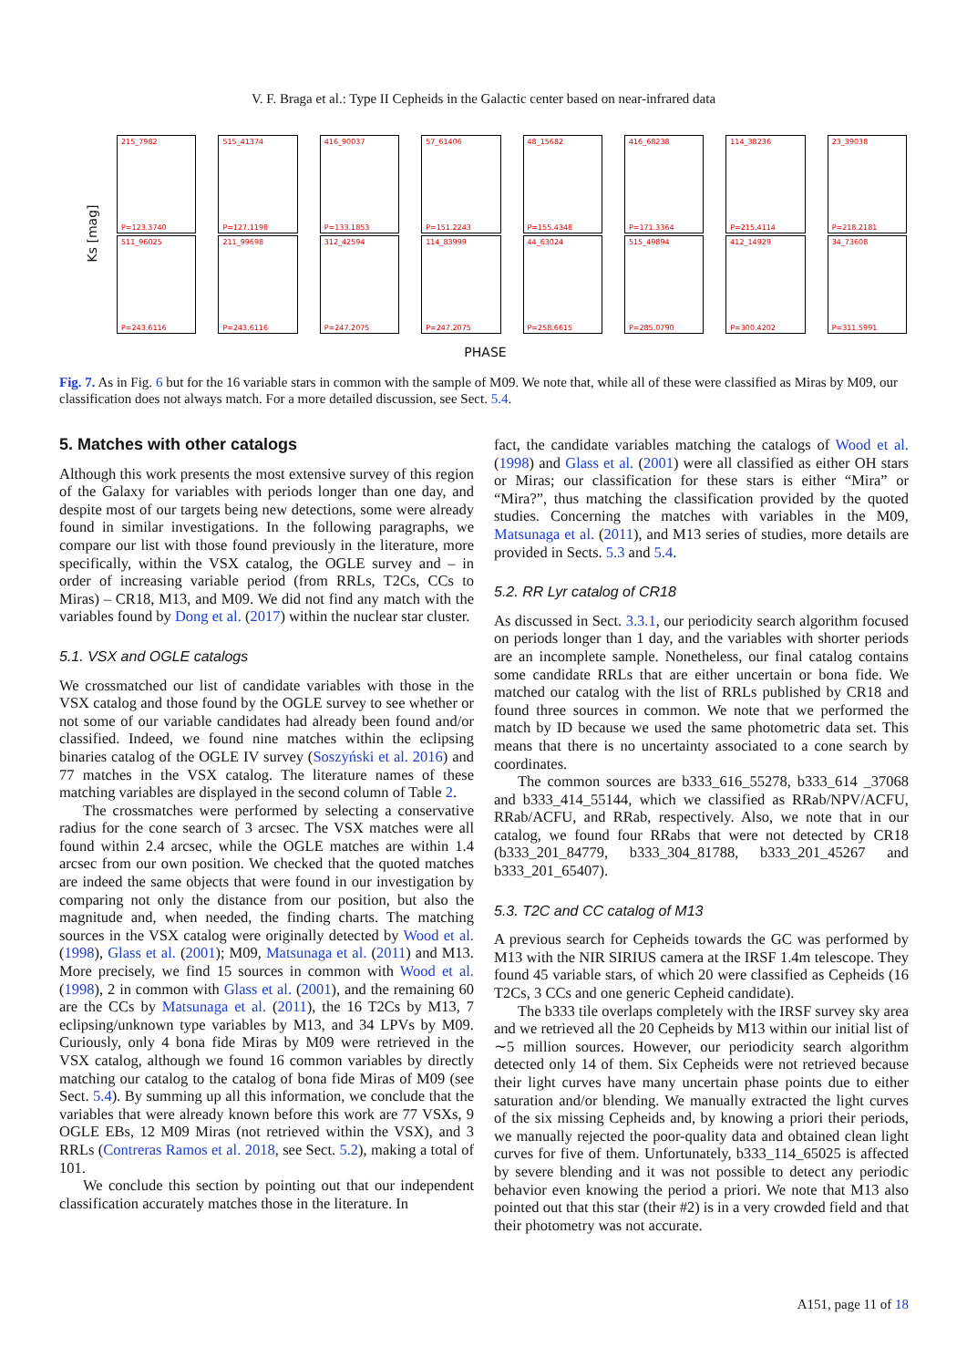V. F. Braga et al.: Type II Cepheids in the Galactic center based on near-infrared data
Ks [mag]
215_7982
P=123.3740
515_41374
P=127.1198
416_90037
P=133.1853
57_61406
P=151.2243
48_15682
P=155.4348
416_68238
P=171.3364
114_38236
P=215.4114
23_39038
P=218.2181
511_96025
P=243.6116
211_99698
P=243.6116
312_42594
P=247.2075
114_83999
P=247.2075
44_63024
P=258.6615
515_49894
P=285.0790
412_14929
P=300.4202
34_73608
P=311.5991
PHASE
Fig. 7. As in Fig. 6 but for the 16 variable stars in common with the sample of M09. We note that, while all of these were classified as Miras by M09, our classification does not always match. For a more detailed discussion, see Sect. 5.4.
5. Matches with other catalogs
Although this work presents the most extensive survey of this region of the Galaxy for variables with periods longer than one day, and despite most of our targets being new detections, some were already found in similar investigations. In the following paragraphs, we compare our list with those found previously in the literature, more specifically, within the VSX catalog, the OGLE survey and – in order of increasing variable period (from RRLs, T2Cs, CCs to Miras) – CR18, M13, and M09. We did not find any match with the variables found by Dong et al. (2017) within the nuclear star cluster.
5.1. VSX and OGLE catalogs
We crossmatched our list of candidate variables with those in the VSX catalog and those found by the OGLE survey to see whether or not some of our variable candidates had already been found and/or classified. Indeed, we found nine matches within the eclipsing binaries catalog of the OGLE IV survey (Soszyński et al. 2016) and 77 matches in the VSX catalog. The literature names of these matching variables are displayed in the second column of Table 2.
The crossmatches were performed by selecting a conservative radius for the cone search of 3 arcsec. The VSX matches were all found within 2.4 arcsec, while the OGLE matches are within 1.4 arcsec from our own position. We checked that the quoted matches are indeed the same objects that were found in our investigation by comparing not only the distance from our position, but also the magnitude and, when needed, the finding charts. The matching sources in the VSX catalog were originally detected by Wood et al. (1998), Glass et al. (2001); M09, Matsunaga et al. (2011) and M13. More precisely, we find 15 sources in common with Wood et al. (1998), 2 in common with Glass et al. (2001), and the remaining 60 are the CCs by Matsunaga et al. (2011), the 16 T2Cs by M13, 7 eclipsing/unknown type variables by M13, and 34 LPVs by M09. Curiously, only 4 bona fide Miras by M09 were retrieved in the VSX catalog, although we found 16 common variables by directly matching our catalog to the catalog of bona fide Miras of M09 (see Sect. 5.4). By summing up all this information, we conclude that the variables that were already known before this work are 77 VSXs, 9 OGLE EBs, 12 M09 Miras (not retrieved within the VSX), and 3 RRLs (Contreras Ramos et al. 2018, see Sect. 5.2), making a total of 101.
We conclude this section by pointing out that our independent classification accurately matches those in the literature. In
fact, the candidate variables matching the catalogs of Wood et al. (1998) and Glass et al. (2001) were all classified as either OH stars or Miras; our classification for these stars is either “Mira” or “Mira?”, thus matching the classification provided by the quoted studies. Concerning the matches with variables in the M09, Matsunaga et al. (2011), and M13 series of studies, more details are provided in Sects. 5.3 and 5.4.
5.2. RR Lyr catalog of CR18
As discussed in Sect. 3.3.1, our periodicity search algorithm focused on periods longer than 1 day, and the variables with shorter periods are an incomplete sample. Nonetheless, our final catalog contains some candidate RRLs that are either uncertain or bona fide. We matched our catalog with the list of RRLs published by CR18 and found three sources in common. We note that we performed the match by ID because we used the same photometric data set. This means that there is no uncertainty associated to a cone search by coordinates.
The common sources are b333_616_55278, b333_614 _37068 and b333_414_55144, which we classified as RRab/NPV/ACFU, RRab/ACFU, and RRab, respectively. Also, we note that in our catalog, we found four RRabs that were not detected by CR18 (b333_201_84779, b333_304_81788, b333_201_45267 and b333_201_65407).
5.3. T2C and CC catalog of M13
A previous search for Cepheids towards the GC was performed by M13 with the NIR SIRIUS camera at the IRSF 1.4m telescope. They found 45 variable stars, of which 20 were classified as Cepheids (16 T2Cs, 3 CCs and one generic Cepheid candidate).
The b333 tile overlaps completely with the IRSF survey sky area and we retrieved all the 20 Cepheids by M13 within our initial list of ∼5 million sources. However, our periodicity search algorithm detected only 14 of them. Six Cepheids were not retrieved because their light curves have many uncertain phase points due to either saturation and/or blending. We manually extracted the light curves of the six missing Cepheids and, by knowing a priori their periods, we manually rejected the poor-quality data and obtained clean light curves for five of them. Unfortunately, b333_114_65025 is affected by severe blending and it was not possible to detect any periodic behavior even knowing the period a priori. We note that M13 also pointed out that this star (their #2) is in a very crowded field and that their photometry was not accurate.
A151, page 11 of 18